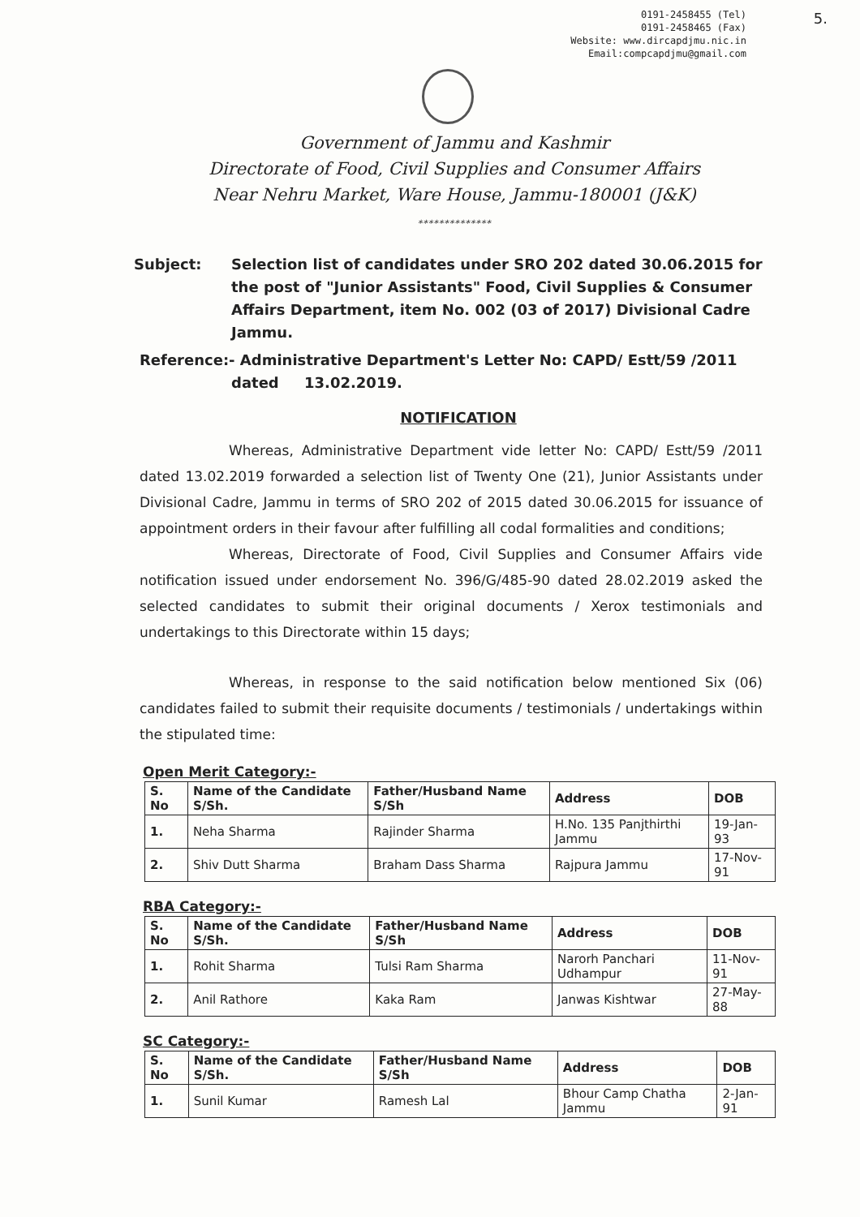0191-2458455 (Tel)
0191-2458465 (Fax)
Website: www.dircapdjmu.nic.in
Email:compcapdjmu@gmail.com
5.
Government of Jammu and Kashmir
Directorate of Food, Civil Supplies and Consumer Affairs
Near Nehru Market, Ware House, Jammu-180001 (J&K)
**************
Subject: Selection list of candidates under SRO 202 dated 30.06.2015 for the post of "Junior Assistants" Food, Civil Supplies & Consumer Affairs Department, item No. 002 (03 of 2017) Divisional Cadre Jammu.
Reference:- Administrative Department's Letter No: CAPD/ Estt/59 /2011
dated 13.02.2019.
NOTIFICATION
Whereas, Administrative Department vide letter No: CAPD/ Estt/59 /2011 dated 13.02.2019 forwarded a selection list of Twenty One (21), Junior Assistants under Divisional Cadre, Jammu in terms of SRO 202 of 2015 dated 30.06.2015 for issuance of appointment orders in their favour after fulfilling all codal formalities and conditions;
Whereas, Directorate of Food, Civil Supplies and Consumer Affairs vide notification issued under endorsement No. 396/G/485-90 dated 28.02.2019 asked the selected candidates to submit their original documents / Xerox testimonials and undertakings to this Directorate within 15 days;
Whereas, in response to the said notification below mentioned Six (06) candidates failed to submit their requisite documents / testimonials / undertakings within the stipulated time:
Open Merit Category:-
| S. No | Name of the Candidate S/Sh. | Father/Husband Name S/Sh | Address | DOB |
| --- | --- | --- | --- | --- |
| 1. | Neha Sharma | Rajinder Sharma | H.No. 135 Panjthirthi Jammu | 19-Jan-93 |
| 2. | Shiv Dutt Sharma | Braham Dass Sharma | Rajpura Jammu | 17-Nov-91 |
RBA Category:-
| S. No | Name of the Candidate S/Sh. | Father/Husband Name S/Sh | Address | DOB |
| --- | --- | --- | --- | --- |
| 1. | Rohit Sharma | Tulsi Ram Sharma | Narorh Panchari Udhampur | 11-Nov-91 |
| 2. | Anil Rathore | Kaka Ram | Janwas Kishtwar | 27-May-88 |
SC Category:-
| S. No | Name of the Candidate S/Sh. | Father/Husband Name S/Sh | Address | DOB |
| --- | --- | --- | --- | --- |
| 1. | Sunil Kumar | Ramesh Lal | Bhour Camp Chatha Jammu | 2-Jan-91 |